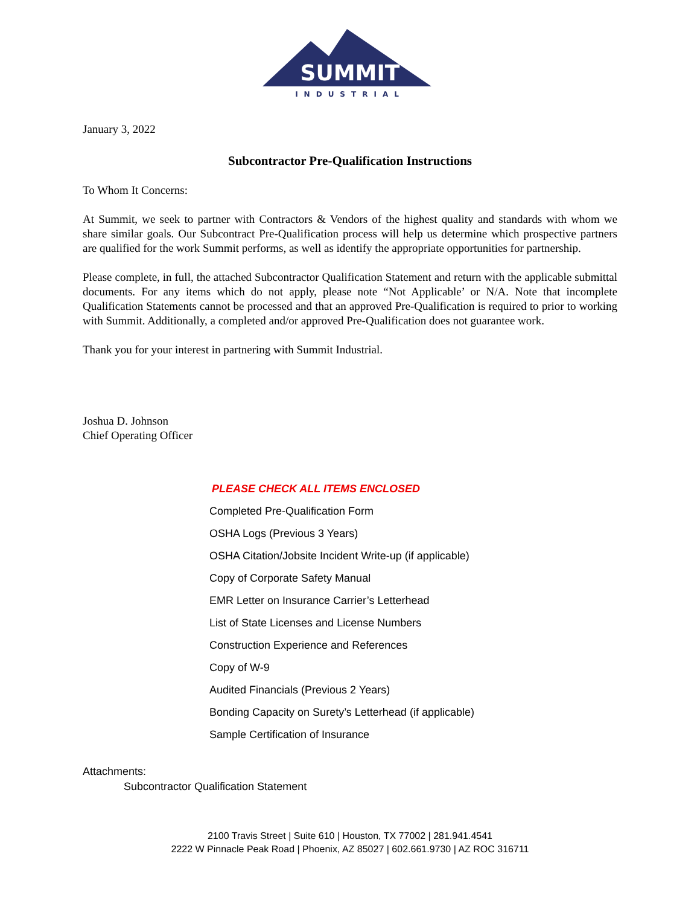SUMMIT
INDUSTRIAL
January 3, 2022
Subcontractor Pre-Qualification Instructions
To Whom It Concerns:
At Summit, we seek to partner with Contractors & Vendors of the highest quality and standards with whom we share similar goals. Our Subcontract Pre-Qualification process will help us determine which prospective partners are qualified for the work Summit performs, as well as identify the appropriate opportunities for partnership.
Please complete, in full, the attached Subcontractor Qualification Statement and return with the applicable submittal documents. For any items which do not apply, please note “Not Applicable’ or N/A. Note that incomplete Qualification Statements cannot be processed and that an approved Pre-Qualification is required to prior to working with Summit. Additionally, a completed and/or approved Pre-Qualification does not guarantee work.
Thank you for your interest in partnering with Summit Industrial.
Joshua D. Johnson
Chief Operating Officer
PLEASE CHECK ALL ITEMS ENCLOSED
Completed Pre-Qualification Form
OSHA Logs (Previous 3 Years)
OSHA Citation/Jobsite Incident Write-up (if applicable)
Copy of Corporate Safety Manual
EMR Letter on Insurance Carrier’s Letterhead
List of State Licenses and License Numbers
Construction Experience and References
Copy of W-9
Audited Financials (Previous 2 Years)
Bonding Capacity on Surety’s Letterhead (if applicable)
Sample Certification of Insurance
Attachments:
Subcontractor Qualification Statement
2100 Travis Street | Suite 610 | Houston, TX 77002 | 281.941.4541
2222 W Pinnacle Peak Road | Phoenix, AZ 85027 | 602.661.9730 | AZ ROC 316711